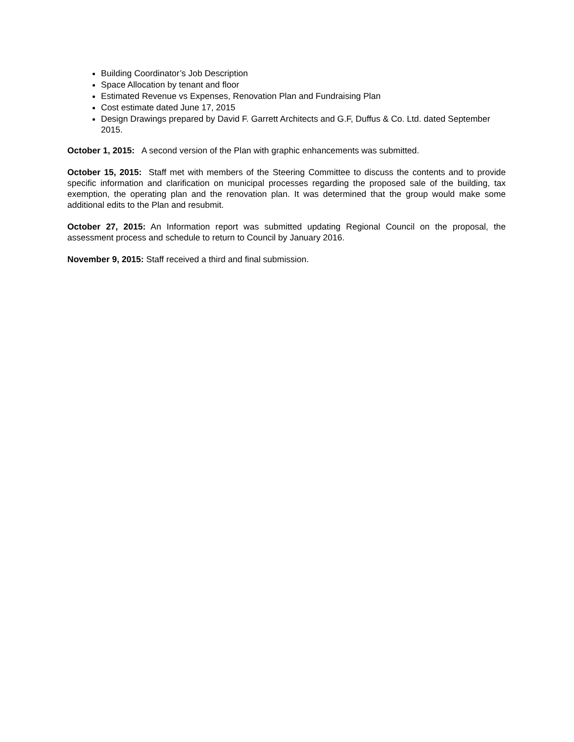Building Coordinator’s Job Description
Space Allocation by tenant and floor
Estimated Revenue vs Expenses, Renovation Plan and Fundraising Plan
Cost estimate dated June 17, 2015
Design Drawings prepared by David F. Garrett Architects and G.F, Duffus & Co. Ltd. dated September 2015.
October 1, 2015: A second version of the Plan with graphic enhancements was submitted.
October 15, 2015: Staff met with members of the Steering Committee to discuss the contents and to provide specific information and clarification on municipal processes regarding the proposed sale of the building, tax exemption, the operating plan and the renovation plan. It was determined that the group would make some additional edits to the Plan and resubmit.
October 27, 2015: An Information report was submitted updating Regional Council on the proposal, the assessment process and schedule to return to Council by January 2016.
November 9, 2015: Staff received a third and final submission.